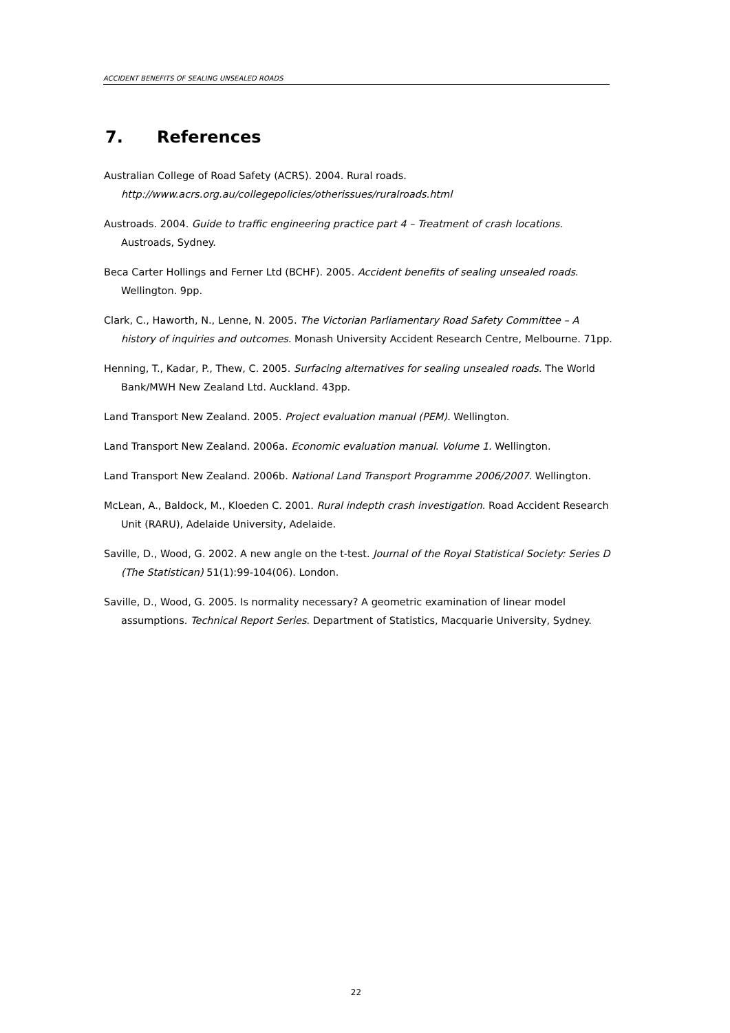ACCIDENT BENEFITS OF SEALING UNSEALED ROADS
7. References
Australian College of Road Safety (ACRS). 2004. Rural roads. http://www.acrs.org.au/collegepolicies/otherissues/ruralroads.html
Austroads. 2004. Guide to traffic engineering practice part 4 – Treatment of crash locations. Austroads, Sydney.
Beca Carter Hollings and Ferner Ltd (BCHF). 2005. Accident benefits of sealing unsealed roads. Wellington. 9pp.
Clark, C., Haworth, N., Lenne, N. 2005. The Victorian Parliamentary Road Safety Committee – A history of inquiries and outcomes. Monash University Accident Research Centre, Melbourne. 71pp.
Henning, T., Kadar, P., Thew, C. 2005. Surfacing alternatives for sealing unsealed roads. The World Bank/MWH New Zealand Ltd. Auckland. 43pp.
Land Transport New Zealand. 2005. Project evaluation manual (PEM). Wellington.
Land Transport New Zealand. 2006a. Economic evaluation manual. Volume 1. Wellington.
Land Transport New Zealand. 2006b. National Land Transport Programme 2006/2007. Wellington.
McLean, A., Baldock, M., Kloeden C. 2001. Rural indepth crash investigation. Road Accident Research Unit (RARU), Adelaide University, Adelaide.
Saville, D., Wood, G. 2002. A new angle on the t-test. Journal of the Royal Statistical Society: Series D (The Statistican) 51(1):99-104(06). London.
Saville, D., Wood, G. 2005. Is normality necessary? A geometric examination of linear model assumptions. Technical Report Series. Department of Statistics, Macquarie University, Sydney.
22